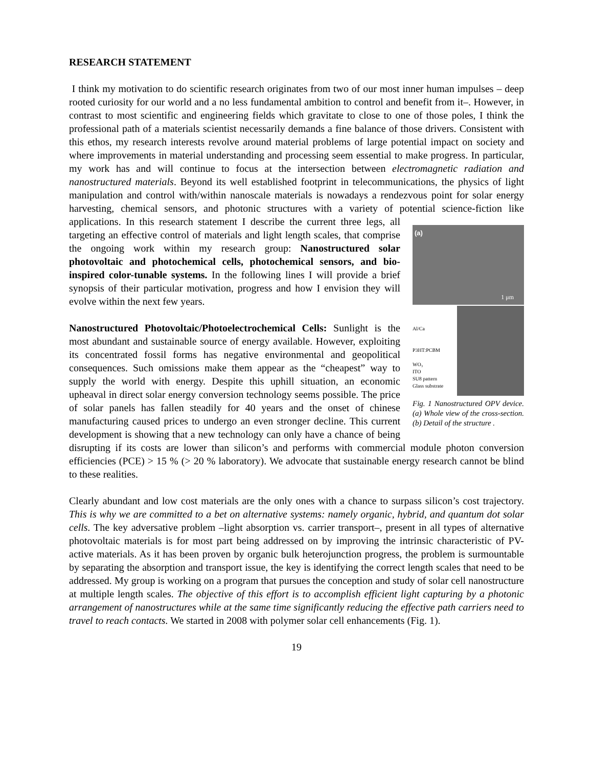RESEARCH STATEMENT
I think my motivation to do scientific research originates from two of our most inner human impulses – deep rooted curiosity for our world and a no less fundamental ambition to control and benefit from it–. However, in contrast to most scientific and engineering fields which gravitate to close to one of those poles, I think the professional path of a materials scientist necessarily demands a fine balance of those drivers. Consistent with this ethos, my research interests revolve around material problems of large potential impact on society and where improvements in material understanding and processing seem essential to make progress. In particular, my work has and will continue to focus at the intersection between electromagnetic radiation and nanostructured materials. Beyond its well established footprint in telecommunications, the physics of light manipulation and control with/within nanoscale materials is nowadays a rendezvous point for solar energy harvesting, chemical sensors, and photonic structures with a variety of potential science-fiction like applications. In this research statement I describe the (a)
1 μm
Al/Ca
P3HT:PCBM
WO₃
ITO
SU8 pattern
Glass substrate
Fig. 1 Nanostructured OPV device. (a) Whole view of the cross-section. (b) Detail of the structure . current three legs, all targeting an effective control of materials and light length scales, that comprise the ongoing work within my research group: Nanostructured solar photovoltaic and photochemical cells, photochemical sensors, and bio-inspired color-tunable systems. In the following lines I will provide a brief synopsis of their particular motivation, progress and how I envision they will evolve within the next few years.
Nanostructured Photovoltaic/Photoelectrochemical Cells: Sunlight is the most abundant and sustainable source of energy available. However, exploiting its concentrated fossil forms has negative environmental and geopolitical consequences. Such omissions make them appear as the “cheapest” way to supply the world with energy. Despite this uphill situation, an economic upheaval in direct solar energy conversion technology seems possible. The price of solar panels has fallen steadily for 40 years and the onset of chinese manufacturing caused prices to undergo an even stronger decline. This current development is showing that a new technology can only have a chance of being disrupting if its costs are lower than silicon’s and performs with commercial module photon conversion efficiencies (PCE) > 15 % (> 20 % laboratory). We advocate that sustainable energy research cannot be blind to these realities.
Clearly abundant and low cost materials are the only ones with a chance to surpass silicon’s cost trajectory. This is why we are committed to a bet on alternative systems: namely organic, hybrid, and quantum dot solar cells. The key adversative problem –light absorption vs. carrier transport–, present in all types of alternative photovoltaic materials is for most part being addressed on by improving the intrinsic characteristic of PV-active materials. As it has been proven by organic bulk heterojunction progress, the problem is surmountable by separating the absorption and transport issue, the key is identifying the correct length scales that need to be addressed. My group is working on a program that pursues the conception and study of solar cell nanostructure at multiple length scales. The objective of this effort is to accomplish efficient light capturing by a photonic arrangement of nanostructures while at the same time significantly reducing the effective path carriers need to travel to reach contacts. We started in 2008 with polymer solar cell enhancements (Fig. 1).
19